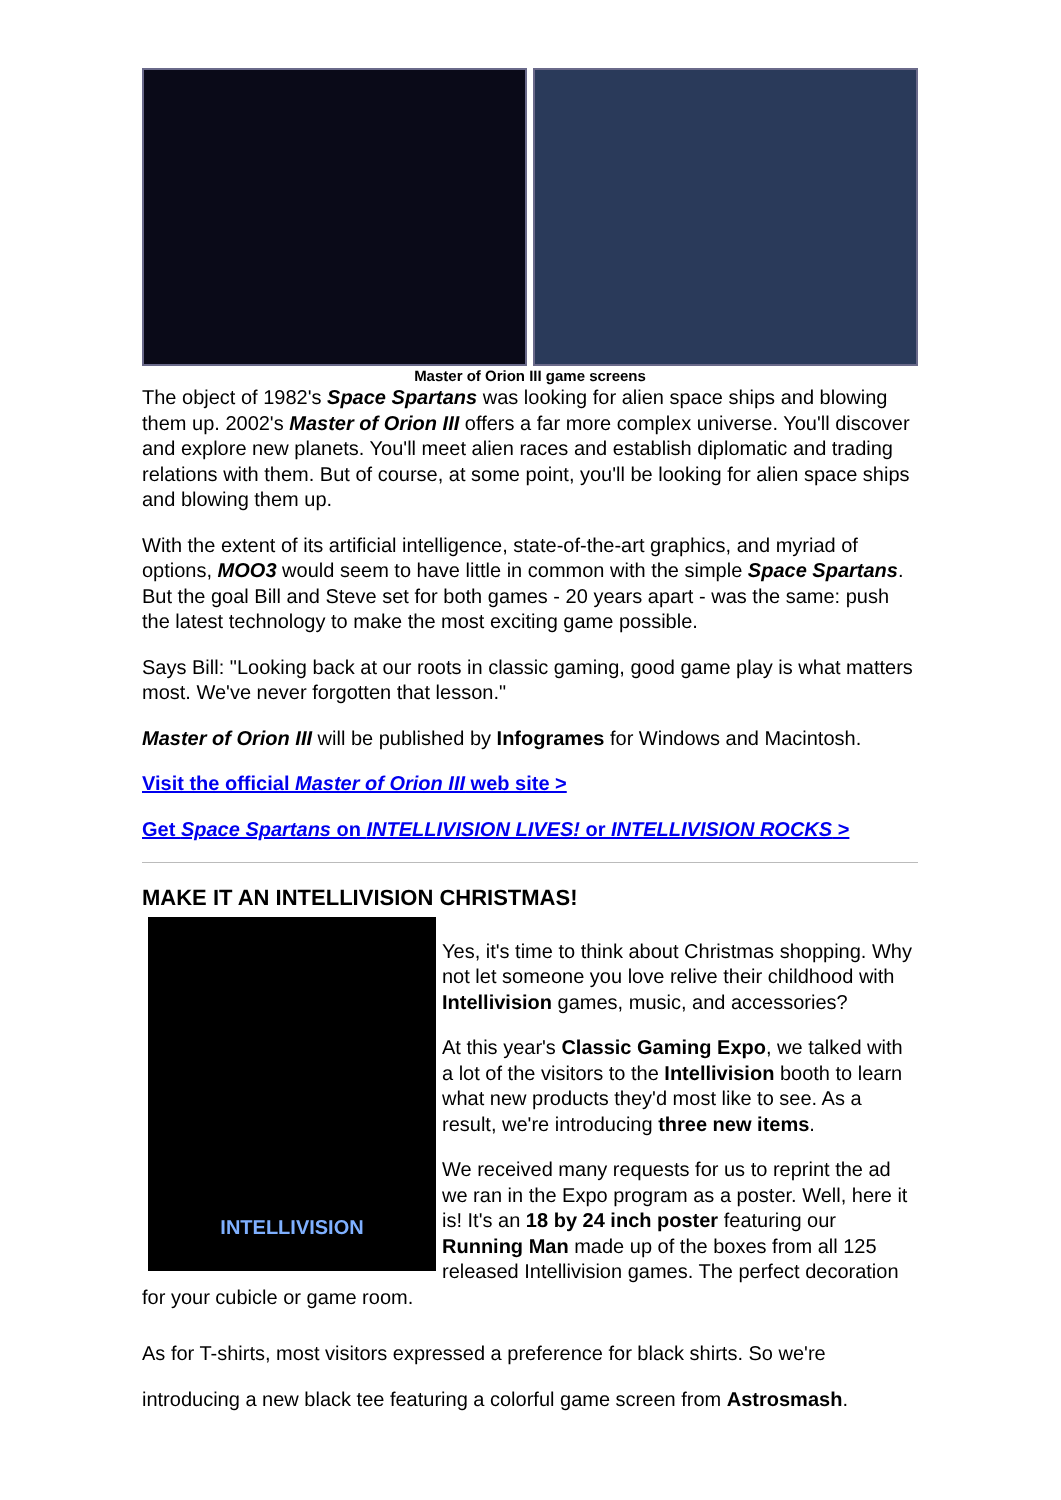Master of Orion III game screens
The object of 1982's Space Spartans was looking for alien space ships and blowing them up. 2002's Master of Orion III offers a far more complex universe. You'll discover and explore new planets. You'll meet alien races and establish diplomatic and trading relations with them. But of course, at some point, you'll be looking for alien space ships and blowing them up.
With the extent of its artificial intelligence, state-of-the-art graphics, and myriad of options, MOO3 would seem to have little in common with the simple Space Spartans. But the goal Bill and Steve set for both games - 20 years apart - was the same: push the latest technology to make the most exciting game possible.
Says Bill: "Looking back at our roots in classic gaming, good game play is what matters most. We've never forgotten that lesson."
Master of Orion III will be published by Infogrames for Windows and Macintosh.
Visit the official Master of Orion III web site >
Get Space Spartans on INTELLIVISION LIVES! or INTELLIVISION ROCKS >
MAKE IT AN INTELLIVISION CHRISTMAS!
INTELLIVISION
Yes, it's time to think about Christmas shopping. Why not let someone you love relive their childhood with Intellivision games, music, and accessories?
At this year's Classic Gaming Expo, we talked with a lot of the visitors to the Intellivision booth to learn what new products they'd most like to see. As a result, we're introducing three new items.
We received many requests for us to reprint the ad we ran in the Expo program as a poster. Well, here it is! It's an 18 by 24 inch poster featuring our Running Man made up of the boxes from all 125 released Intellivision games. The perfect decoration for your cubicle or game room.
As for T-shirts, most visitors expressed a preference for black shirts. So we're introducing a new black tee featuring a colorful game screen from Astrosmash.